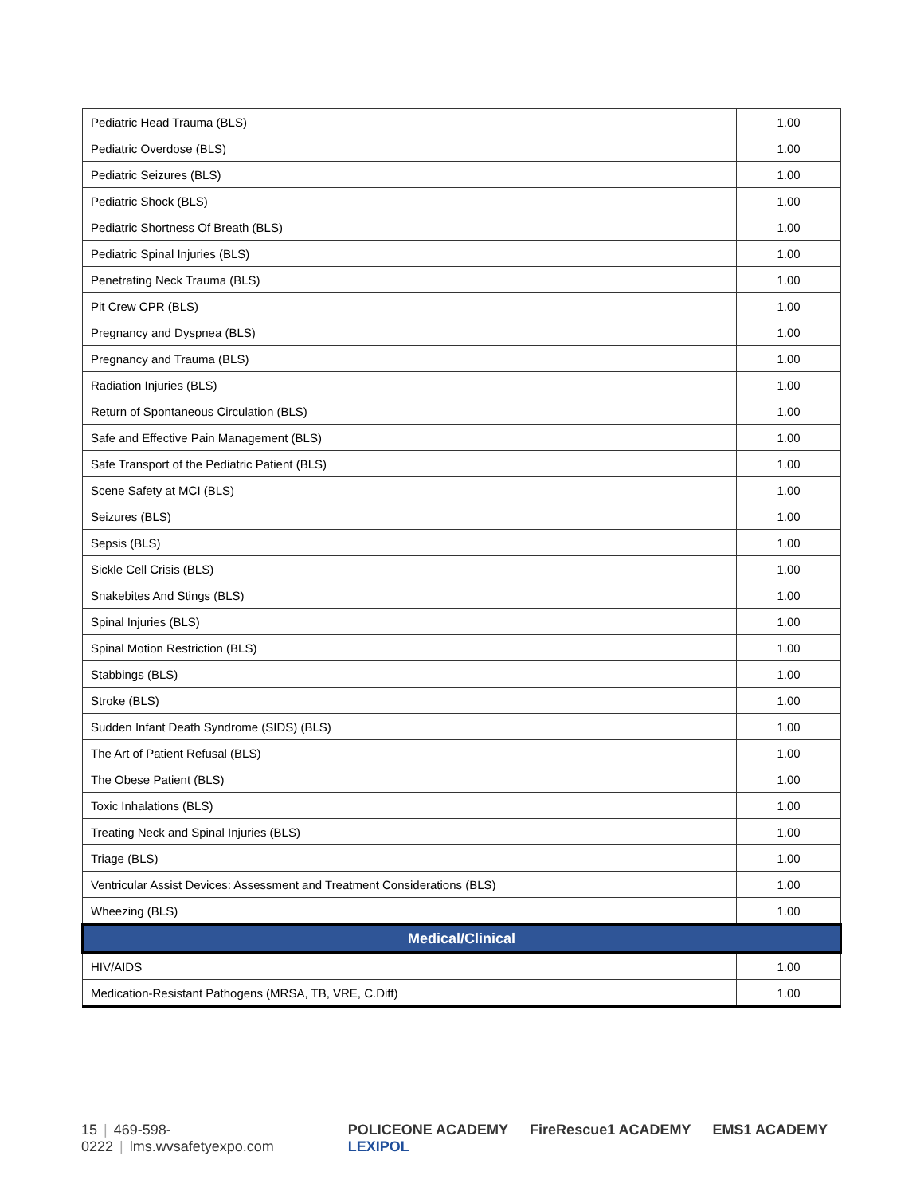| Pediatric Head Trauma (BLS) | 1.00 |
| Pediatric Overdose (BLS) | 1.00 |
| Pediatric Seizures (BLS) | 1.00 |
| Pediatric Shock (BLS) | 1.00 |
| Pediatric Shortness Of Breath (BLS) | 1.00 |
| Pediatric Spinal Injuries (BLS) | 1.00 |
| Penetrating Neck Trauma (BLS) | 1.00 |
| Pit Crew CPR (BLS) | 1.00 |
| Pregnancy and Dyspnea (BLS) | 1.00 |
| Pregnancy and Trauma (BLS) | 1.00 |
| Radiation Injuries (BLS) | 1.00 |
| Return of Spontaneous Circulation (BLS) | 1.00 |
| Safe and Effective Pain Management (BLS) | 1.00 |
| Safe Transport of the Pediatric Patient (BLS) | 1.00 |
| Scene Safety at MCI (BLS) | 1.00 |
| Seizures (BLS) | 1.00 |
| Sepsis (BLS) | 1.00 |
| Sickle Cell Crisis (BLS) | 1.00 |
| Snakebites And Stings (BLS) | 1.00 |
| Spinal Injuries (BLS) | 1.00 |
| Spinal Motion Restriction (BLS) | 1.00 |
| Stabbings (BLS) | 1.00 |
| Stroke (BLS) | 1.00 |
| Sudden Infant Death Syndrome (SIDS) (BLS) | 1.00 |
| The Art of Patient Refusal (BLS) | 1.00 |
| The Obese Patient (BLS) | 1.00 |
| Toxic Inhalations (BLS) | 1.00 |
| Treating Neck and Spinal Injuries (BLS) | 1.00 |
| Triage (BLS) | 1.00 |
| Ventricular Assist Devices: Assessment and Treatment Considerations (BLS) | 1.00 |
| Wheezing (BLS) | 1.00 |
| Medical/Clinical | |
| HIV/AIDS | 1.00 |
| Medication-Resistant Pathogens (MRSA, TB, VRE, C.Diff) | 1.00 |
15 | 469-598-0222 | lms.wvsafetyexpo.com
POLICEONE ACADEMY FireRescue1 ACADEMY EMS1 ACADEMY LEXIPOL